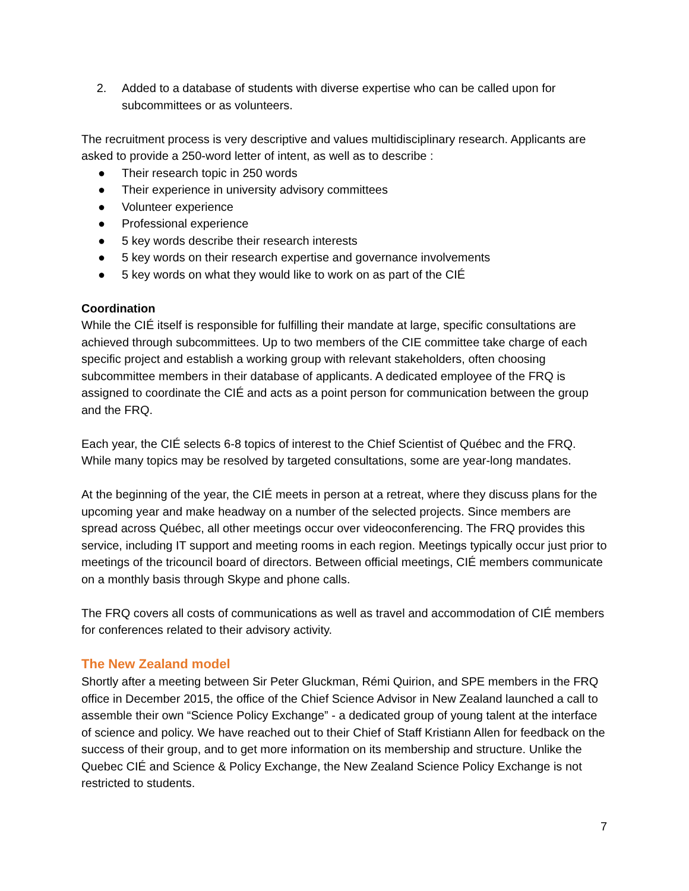2. Added to a database of students with diverse expertise who can be called upon for subcommittees or as volunteers.
The recruitment process is very descriptive and values multidisciplinary research. Applicants are asked to provide a 250-word letter of intent, as well as to describe :
● Their research topic in 250 words
● Their experience in university advisory committees
● Volunteer experience
● Professional experience
● 5 key words describe their research interests
● 5 key words on their research expertise and governance involvements
● 5 key words on what they would like to work on as part of the CIÉ
Coordination
While the CIÉ itself is responsible for fulfilling their mandate at large, specific consultations are achieved through subcommittees. Up to two members of the CIE committee take charge of each specific project and establish a working group with relevant stakeholders, often choosing subcommittee members in their database of applicants. A dedicated employee of the FRQ is assigned to coordinate the CIÉ and acts as a point person for communication between the group and the FRQ.
Each year, the CIÉ selects 6-8 topics of interest to the Chief Scientist of Québec and the FRQ. While many topics may be resolved by targeted consultations, some are year-long mandates.
At the beginning of the year, the CIÉ meets in person at a retreat, where they discuss plans for the upcoming year and make headway on a number of the selected projects. Since members are spread across Québec, all other meetings occur over videoconferencing. The FRQ provides this service, including IT support and meeting rooms in each region. Meetings typically occur just prior to meetings of the tricouncil board of directors. Between official meetings, CIÉ members communicate on a monthly basis through Skype and phone calls.
The FRQ covers all costs of communications as well as travel and accommodation of CIÉ members for conferences related to their advisory activity.
The New Zealand model
Shortly after a meeting between Sir Peter Gluckman, Rémi Quirion, and SPE members in the FRQ office in December 2015, the office of the Chief Science Advisor in New Zealand launched a call to assemble their own “Science Policy Exchange” - a dedicated group of young talent at the interface of science and policy. We have reached out to their Chief of Staff Kristiann Allen for feedback on the success of their group, and to get more information on its membership and structure. Unlike the Quebec CIÉ and Science & Policy Exchange, the New Zealand Science Policy Exchange is not restricted to students.
7